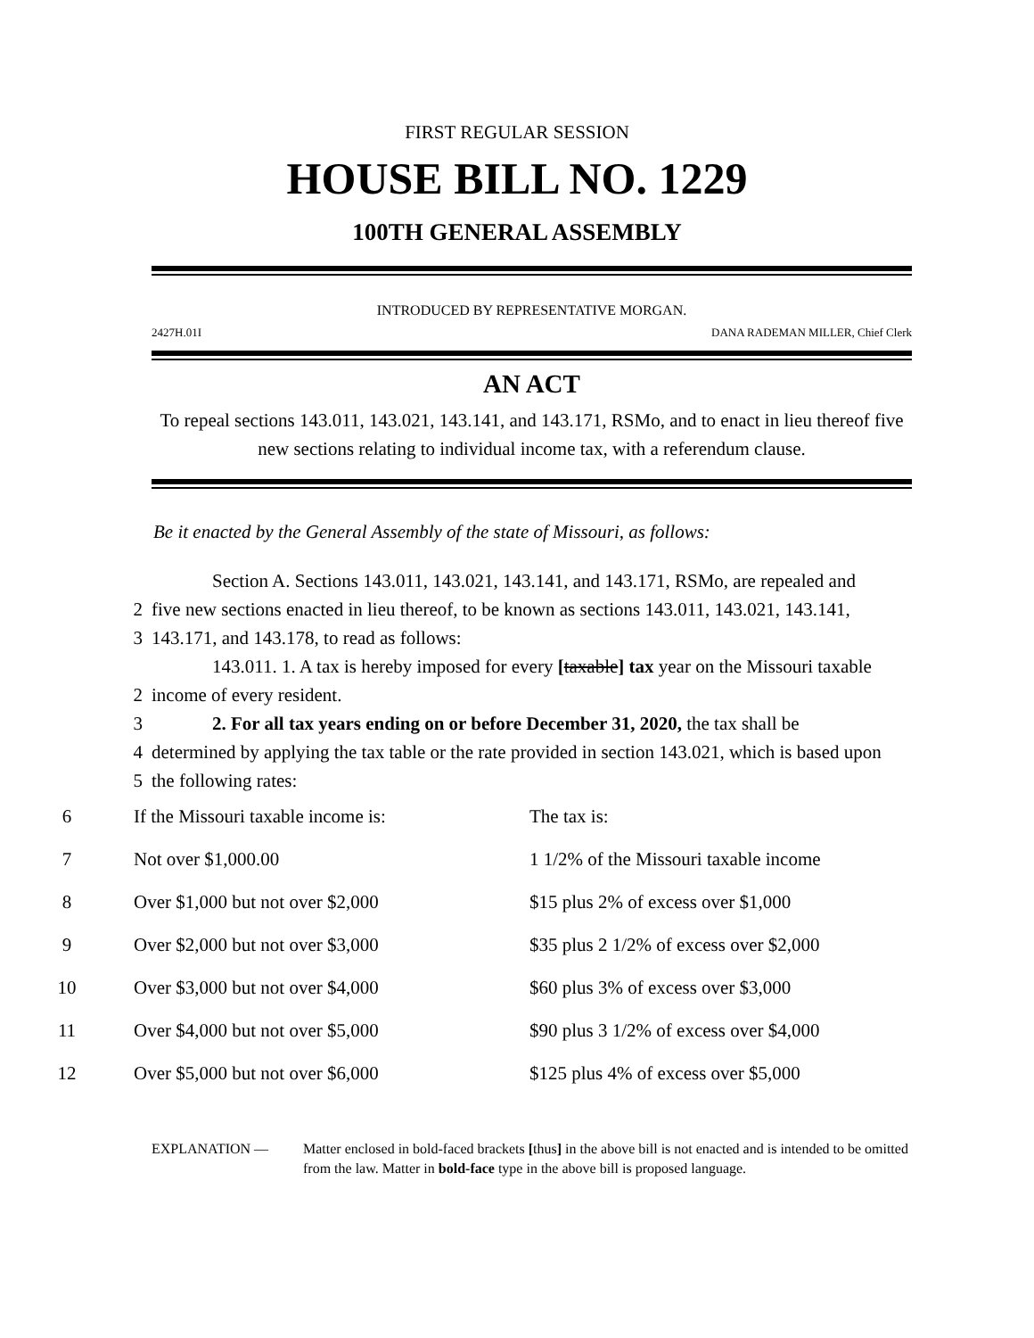FIRST REGULAR SESSION
HOUSE BILL NO. 1229
100TH GENERAL ASSEMBLY
INTRODUCED BY REPRESENTATIVE MORGAN.
2427H.01I DANA RADEMAN MILLER, Chief Clerk
AN ACT
To repeal sections 143.011, 143.021, 143.141, and 143.171, RSMo, and to enact in lieu thereof five new sections relating to individual income tax, with a referendum clause.
Be it enacted by the General Assembly of the state of Missouri, as follows:
Section A. Sections 143.011, 143.021, 143.141, and 143.171, RSMo, are repealed and
2 five new sections enacted in lieu thereof, to be known as sections 143.011, 143.021, 143.141,
3 143.171, and 143.178, to read as follows:
143.011. 1. A tax is hereby imposed for every [taxable] tax year on the Missouri taxable
2 income of every resident.
3 2. For all tax years ending on or before December 31, 2020, the tax shall be
4 determined by applying the tax table or the rate provided in section 143.021, which is based upon
5 the following rates:
| 6 | If the Missouri taxable income is: | The tax is: |
| 7 | Not over $1,000.00 | 1 1/2% of the Missouri taxable income |
| 8 | Over $1,000 but not over $2,000 | $15 plus 2% of excess over $1,000 |
| 9 | Over $2,000 but not over $3,000 | $35 plus 2 1/2% of excess over $2,000 |
| 10 | Over $3,000 but not over $4,000 | $60 plus 3% of excess over $3,000 |
| 11 | Over $4,000 but not over $5,000 | $90 plus 3 1/2% of excess over $4,000 |
| 12 | Over $5,000 but not over $6,000 | $125 plus 4% of excess over $5,000 |
EXPLANATION — Matter enclosed in bold-faced brackets [thus] in the above bill is not enacted and is intended to be omitted from the law. Matter in bold-face type in the above bill is proposed language.